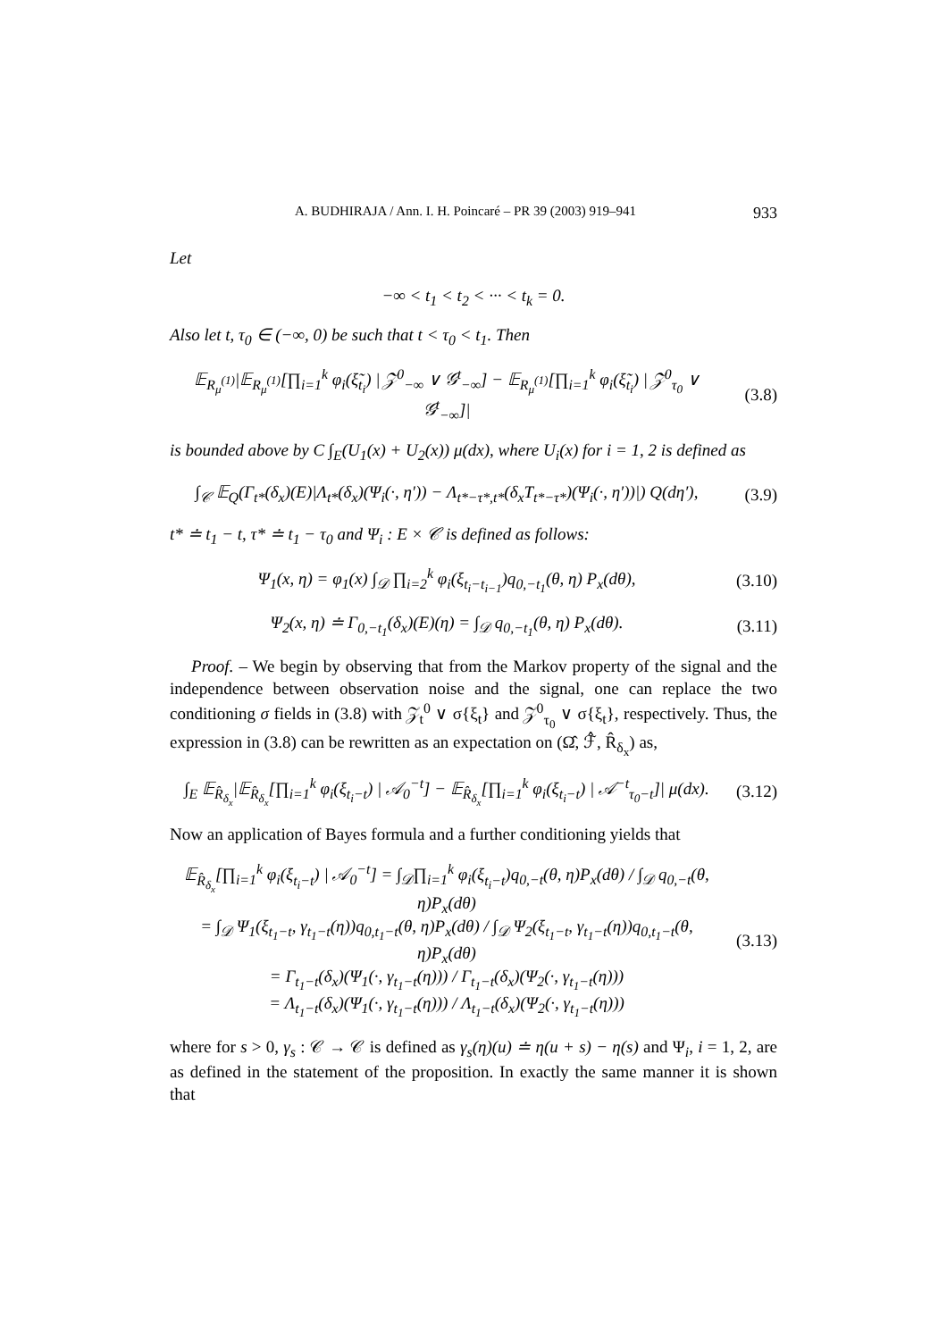A. BUDHIRAJA / Ann. I. H. Poincaré – PR 39 (2003) 919–941 933
Let
−∞ < t<sub>1</sub> < t<sub>2</sub> < ··· < t<sub>k</sub> = 0.
Also let t, τ<sub>0</sub> ∈ (−∞, 0) be such that t < τ<sub>0</sub> < t<sub>1</sub>. Then
𝔼<sub>R<sub>μ</sub><sup>(1)</sup></sub>|𝔼<sub>R<sub>μ</sub><sup>(1)</sup></sub>[∏<sub>i=1</sub><sup>k</sup> φ<sub>i</sub>(ξ̃<sub>t<sub>i</sub></sub>) | 𝒵<sup>0</sup><sub>−∞</sub> ∨ 𝒢<sup>t</sup><sub>−∞</sub>] − 𝔼<sub>R<sub>μ</sub><sup>(1)</sup></sub>[∏<sub>i=1</sub><sup>k</sup> φ<sub>i</sub>(ξ̃<sub>t<sub>i</sub></sub>) | 𝒵<sup>0</sup><sub>τ<sub>0</sub></sub> ∨ 𝒢<sup>t</sup><sub>−∞</sub>]|
(3.8)
is bounded above by C ∫<sub>E</sub>(U<sub>1</sub>(x) + U<sub>2</sub>(x)) μ(dx), where U<sub>i</sub>(x) for i = 1, 2 is defined as
∫<sub>𝒞</sub> 𝔼<sub>Q</sub>(Γ<sub>t*</sub>(δ<sub>x</sub>)(E)|Λ<sub>t*</sub>(δ<sub>x</sub>)(Ψ<sub>i</sub>(·, η′)) − Λ<sub>t*−τ*,t*</sub>(δ<sub>x</sub>T<sub>t*−τ*</sub>)(Ψ<sub>i</sub>(·, η′))|) Q(dη′),
(3.9)
t* ≐ t<sub>1</sub> − t, τ* ≐ t<sub>1</sub> − τ<sub>0</sub> and Ψ<sub>i</sub> : E × 𝒞 is defined as follows:
Ψ<sub>1</sub>(x, η) = φ<sub>1</sub>(x) ∫<sub>𝒟</sub> ∏<sub>i=2</sub><sup>k</sup> φ<sub>i</sub>(ξ<sub>t<sub>i</sub>−t<sub>i−1</sub></sub>)q<sub>0,−t<sub>1</sub></sub>(θ, η) P<sub>x</sub>(dθ),
(3.10)
Ψ<sub>2</sub>(x, η) ≐ Γ<sub>0,−t<sub>1</sub></sub>(δ<sub>x</sub>)(E)(η) = ∫<sub>𝒟</sub> q<sub>0,−t<sub>1</sub></sub>(θ, η) P<sub>x</sub>(dθ).
(3.11)
Proof. – We begin by observing that from the Markov property of the signal and the independence between observation noise and the signal, one can replace the two conditioning σ fields in (3.8) with 𝒵<sub>t</sub><sup>0</sup> ∨ σ{ξ<sub>t</sub>} and 𝒵<sup>0</sup><sub>τ<sub>0</sub></sub> ∨ σ{ξ<sub>t</sub>}, respectively. Thus, the expression in (3.8) can be rewritten as an expectation on (Ω̂, ℱ̂, R̂<sub>δ<sub>x</sub></sub>) as,
∫<sub>E</sub> 𝔼<sub>R̂<sub>δ<sub>x</sub></sub></sub>|𝔼<sub>R̂<sub>δ<sub>x</sub></sub></sub>[∏<sub>i=1</sub><sup>k</sup> φ<sub>i</sub>(ξ<sub>t<sub>i</sub>−t</sub>) | 𝒜<sub>0</sub><sup>−t</sup>] − 𝔼<sub>R̂<sub>δ<sub>x</sub></sub></sub>[∏<sub>i=1</sub><sup>k</sup> φ<sub>i</sub>(ξ<sub>t<sub>i</sub>−t</sub>) | 𝒜<sup>−t</sup><sub>τ<sub>0</sub>−t</sub>]| μ(dx).
(3.12)
Now an application of Bayes formula and a further conditioning yields that
𝔼<sub>R̂<sub>δ<sub>x</sub></sub></sub>[∏<sub>i=1</sub><sup>k</sup> φ<sub>i</sub>(ξ<sub>t<sub>i</sub>−t</sub>) | 𝒜<sub>0</sub><sup>−t</sup>] = ∫<sub>𝒟</sub>∏<sub>i=1</sub><sup>k</sup> φ<sub>i</sub>(ξ<sub>t<sub>i</sub>−t</sub>)q<sub>0,−t</sub>(θ, η)P<sub>x</sub>(dθ) / ∫<sub>𝒟</sub> q<sub>0,−t</sub>(θ, η)P<sub>x</sub>(dθ)
= ∫<sub>𝒟</sub> Ψ<sub>1</sub>(ξ<sub>t<sub>1</sub>−t</sub>, γ<sub>t<sub>1</sub>−t</sub>(η))q<sub>0,t<sub>1</sub>−t</sub>(θ, η)P<sub>x</sub>(dθ) / ∫<sub>𝒟</sub> Ψ<sub>2</sub>(ξ<sub>t<sub>1</sub>−t</sub>, γ<sub>t<sub>1</sub>−t</sub>(η))q<sub>0,t<sub>1</sub>−t</sub>(θ, η)P<sub>x</sub>(dθ)
= Γ<sub>t<sub>1</sub>−t</sub>(δ<sub>x</sub>)(Ψ<sub>1</sub>(·, γ<sub>t<sub>1</sub>−t</sub>(η))) / Γ<sub>t<sub>1</sub>−t</sub>(δ<sub>x</sub>)(Ψ<sub>2</sub>(·, γ<sub>t<sub>1</sub>−t</sub>(η)))
= Λ<sub>t<sub>1</sub>−t</sub>(δ<sub>x</sub>)(Ψ<sub>1</sub>(·, γ<sub>t<sub>1</sub>−t</sub>(η))) / Λ<sub>t<sub>1</sub>−t</sub>(δ<sub>x</sub>)(Ψ<sub>2</sub>(·, γ<sub>t<sub>1</sub>−t</sub>(η)))
(3.13)
where for s > 0, γ<sub>s</sub> : 𝒞 → 𝒞 is defined as γ<sub>s</sub>(η)(u) ≐ η(u + s) − η(s) and Ψ<sub>i</sub>, i = 1, 2, are as defined in the statement of the proposition. In exactly the same manner it is shown that